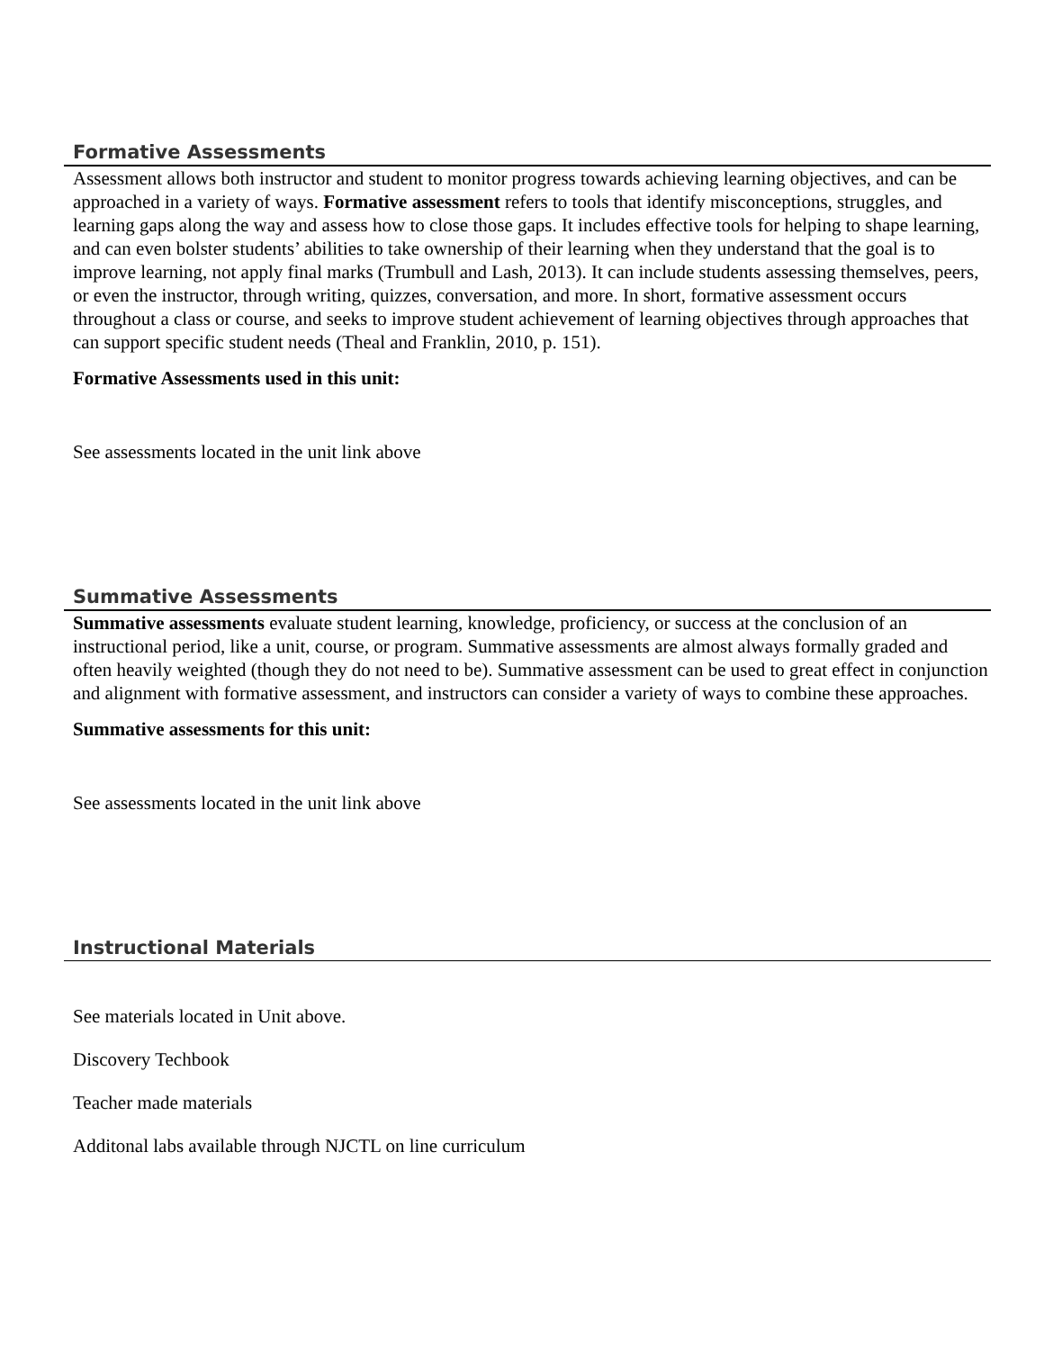Formative Assessments
Assessment allows both instructor and student to monitor progress towards achieving learning objectives, and can be approached in a variety of ways. Formative assessment refers to tools that identify misconceptions, struggles, and learning gaps along the way and assess how to close those gaps. It includes effective tools for helping to shape learning, and can even bolster students’ abilities to take ownership of their learning when they understand that the goal is to improve learning, not apply final marks (Trumbull and Lash, 2013). It can include students assessing themselves, peers, or even the instructor, through writing, quizzes, conversation, and more. In short, formative assessment occurs throughout a class or course, and seeks to improve student achievement of learning objectives through approaches that can support specific student needs (Theal and Franklin, 2010, p. 151).
Formative Assessments used in this unit:
See assessments located in the unit link above
Summative Assessments
Summative assessments evaluate student learning, knowledge, proficiency, or success at the conclusion of an instructional period, like a unit, course, or program. Summative assessments are almost always formally graded and often heavily weighted (though they do not need to be). Summative assessment can be used to great effect in conjunction and alignment with formative assessment, and instructors can consider a variety of ways to combine these approaches.
Summative assessments for this unit:
See assessments located in the unit link above
Instructional Materials
See materials located in Unit above.
Discovery Techbook
Teacher made materials
Additonal labs available through NJCTL on line curriculum